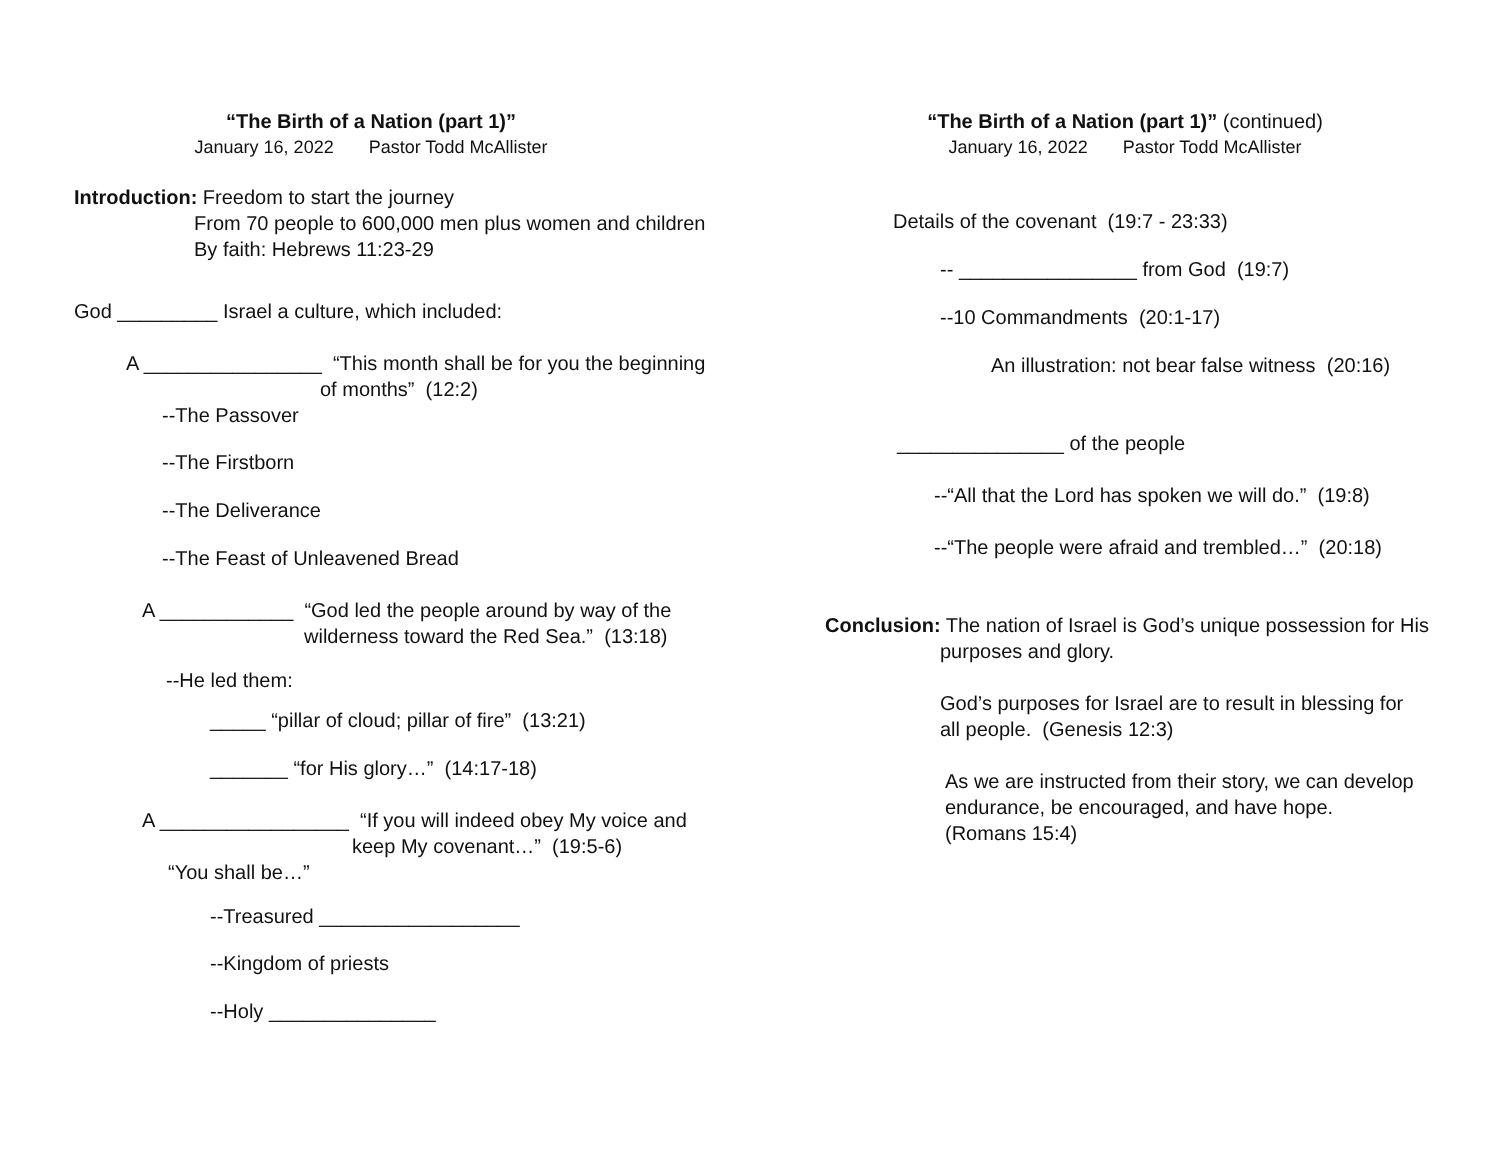“The Birth of a Nation (part 1)”
January 16, 2022 Pastor Todd McAllister
Introduction: Freedom to start the journey
From 70 people to 600,000 men plus women and children
By faith: Hebrews 11:23-29
God _________ Israel a culture, which included:
A ________________ “This month shall be for you the beginning
of months” (12:2)
--The Passover
--The Firstborn
--The Deliverance
--The Feast of Unleavened Bread
A ____________ “God led the people around by way of the
wilderness toward the Red Sea.” (13:18)
--He led them:
_____ “pillar of cloud; pillar of fire” (13:21)
_______ “for His glory…” (14:17-18)
A _________________ “If you will indeed obey My voice and
keep My covenant…” (19:5-6)
“You shall be…”
--Treasured __________________
--Kingdom of priests
--Holy _______________
“The Birth of a Nation (part 1)” (continued)
January 16, 2022 Pastor Todd McAllister
Details of the covenant (19:7 - 23:33)
-- ________________ from God (19:7)
--10 Commandments (20:1-17)
An illustration: not bear false witness (20:16)
_______________ of the people
--“All that the Lord has spoken we will do.” (19:8)
--“The people were afraid and trembled…” (20:18)
Conclusion: The nation of Israel is God’s unique possession for His
purposes and glory.
God’s purposes for Israel are to result in blessing for
all people. (Genesis 12:3)
As we are instructed from their story, we can develop
endurance, be encouraged, and have hope.
(Romans 15:4)